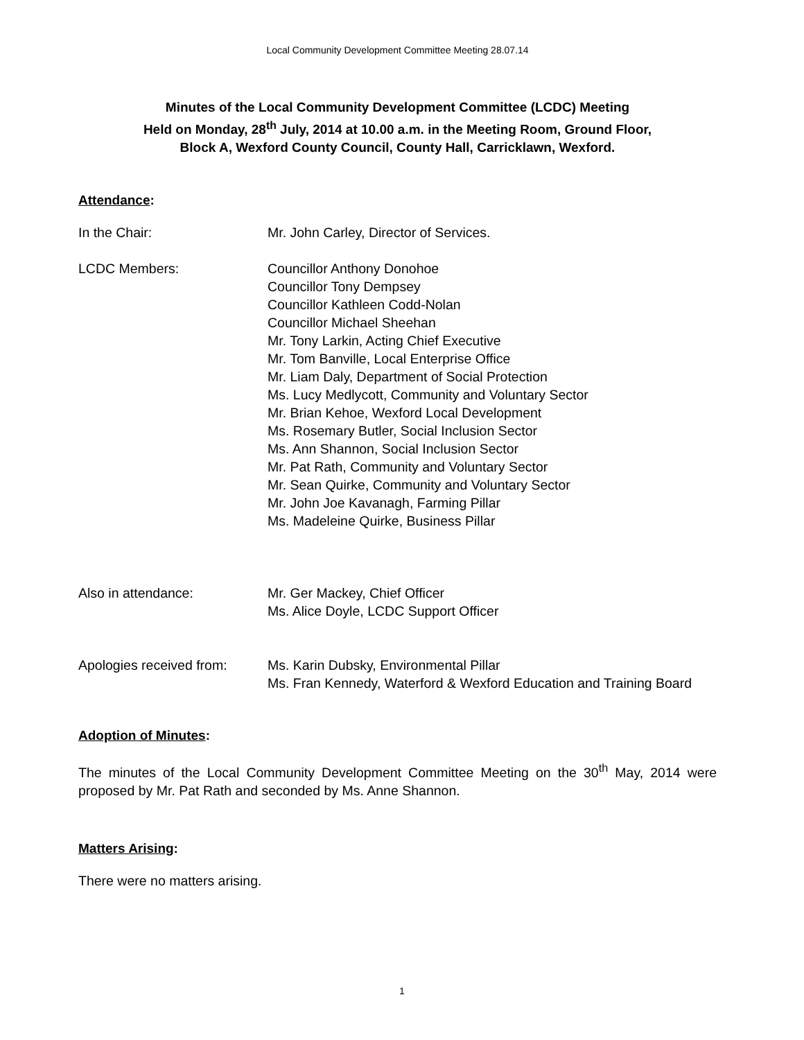Local Community Development Committee Meeting 28.07.14
Minutes of the Local Community Development Committee (LCDC) Meeting
Held on Monday, 28<sup>th</sup> July, 2014 at 10.00 a.m. in the Meeting Room, Ground Floor,
Block A, Wexford County Council, County Hall, Carricklawn, Wexford.
Attendance:
In the Chair: Mr. John Carley, Director of Services.
LCDC Members: Councillor Anthony Donohoe
Councillor Tony Dempsey
Councillor Kathleen Codd-Nolan
Councillor Michael Sheehan
Mr. Tony Larkin, Acting Chief Executive
Mr. Tom Banville, Local Enterprise Office
Mr. Liam Daly, Department of Social Protection
Ms. Lucy Medlycott, Community and Voluntary Sector
Mr. Brian Kehoe, Wexford Local Development
Ms. Rosemary Butler, Social Inclusion Sector
Ms. Ann Shannon, Social Inclusion Sector
Mr. Pat Rath, Community and Voluntary Sector
Mr. Sean Quirke, Community and Voluntary Sector
Mr. John Joe Kavanagh, Farming Pillar
Ms. Madeleine Quirke, Business Pillar
Also in attendance: Mr. Ger Mackey, Chief Officer
Ms. Alice Doyle, LCDC Support Officer
Apologies received from:
Ms. Karin Dubsky, Environmental Pillar
Ms. Fran Kennedy, Waterford & Wexford Education and Training Board
Adoption of Minutes:
The minutes of the Local Community Development Committee Meeting on the 30<sup>th</sup> May, 2014 were proposed by Mr. Pat Rath and seconded by Ms. Anne Shannon.
Matters Arising:
There were no matters arising.
1